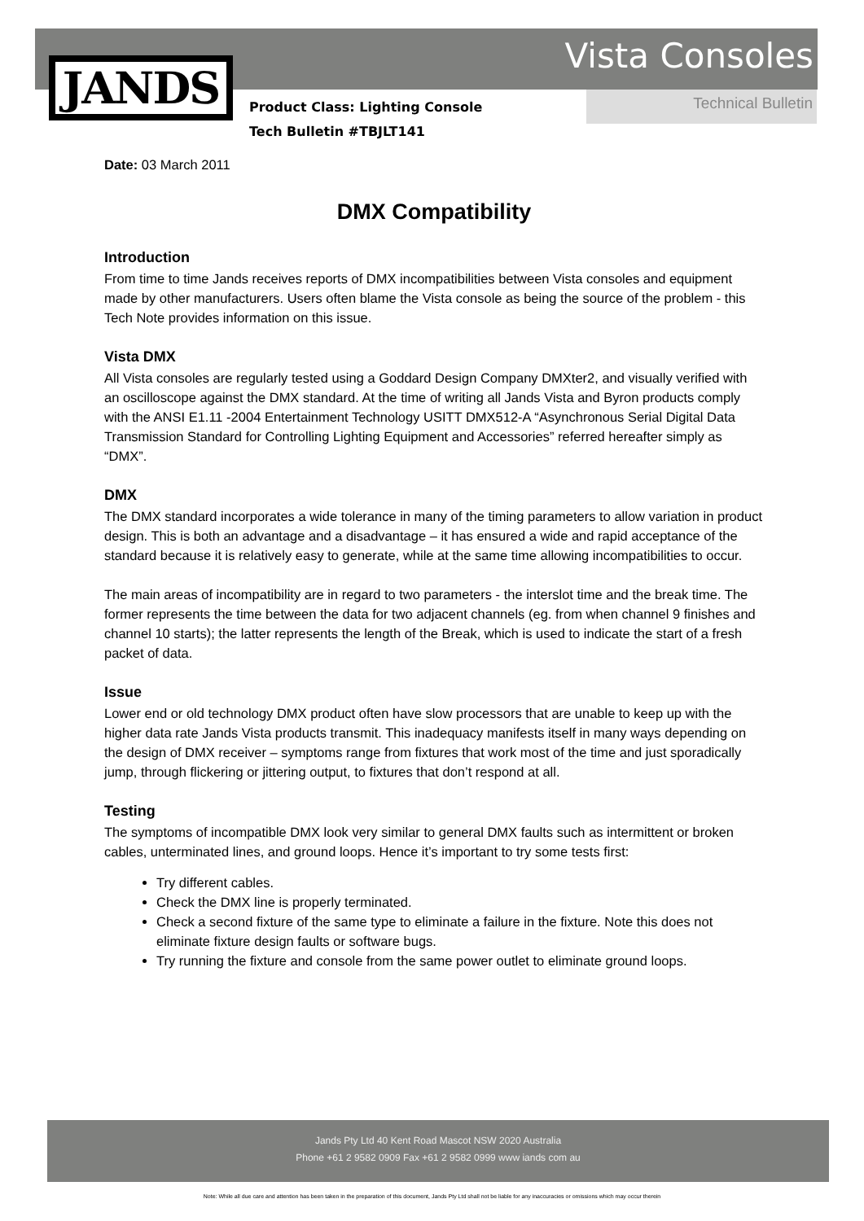JANDS Vista Consoles
Technical Bulletin
Product Class: Lighting Console
Tech Bulletin #TBJLT141
Date: 03 March 2011
DMX Compatibility
Introduction
From time to time Jands receives reports of DMX incompatibilities between Vista consoles and equipment made by other manufacturers. Users often blame the Vista console as being the source of the problem - this Tech Note provides information on this issue.
Vista DMX
All Vista consoles are regularly tested using a Goddard Design Company DMXter2, and visually verified with an oscilloscope against the DMX standard. At the time of writing all Jands Vista and Byron products comply with the ANSI E1.11 -2004 Entertainment Technology USITT DMX512-A “Asynchronous Serial Digital Data Transmission Standard for Controlling Lighting Equipment and Accessories” referred hereafter simply as “DMX”.
DMX
The DMX standard incorporates a wide tolerance in many of the timing parameters to allow variation in product design. This is both an advantage and a disadvantage – it has ensured a wide and rapid acceptance of the standard because it is relatively easy to generate, while at the same time allowing incompatibilities to occur.
The main areas of incompatibility are in regard to two parameters - the interslot time and the break time. The former represents the time between the data for two adjacent channels (eg. from when channel 9 finishes and channel 10 starts); the latter represents the length of the Break, which is used to indicate the start of a fresh packet of data.
Issue
Lower end or old technology DMX product often have slow processors that are unable to keep up with the higher data rate Jands Vista products transmit. This inadequacy manifests itself in many ways depending on the design of DMX receiver – symptoms range from fixtures that work most of the time and just sporadically jump, through flickering or jittering output, to fixtures that don’t respond at all.
Testing
The symptoms of incompatible DMX look very similar to general DMX faults such as intermittent or broken cables, unterminated lines, and ground loops. Hence it’s important to try some tests first:
Try different cables.
Check the DMX line is properly terminated.
Check a second fixture of the same type to eliminate a failure in the fixture. Note this does not eliminate fixture design faults or software bugs.
Try running the fixture and console from the same power outlet to eliminate ground loops.
Jands Pty Ltd 40 Kent Road Mascot NSW 2020 Australia
Phone +61 2 9582 0909 Fax +61 2 9582 0999 www iands com au
Note: While all due care and attention has been taken in the preparation of this document, Jands Pty Ltd shall not be liable for any inaccuracies or omissions which may occur therein